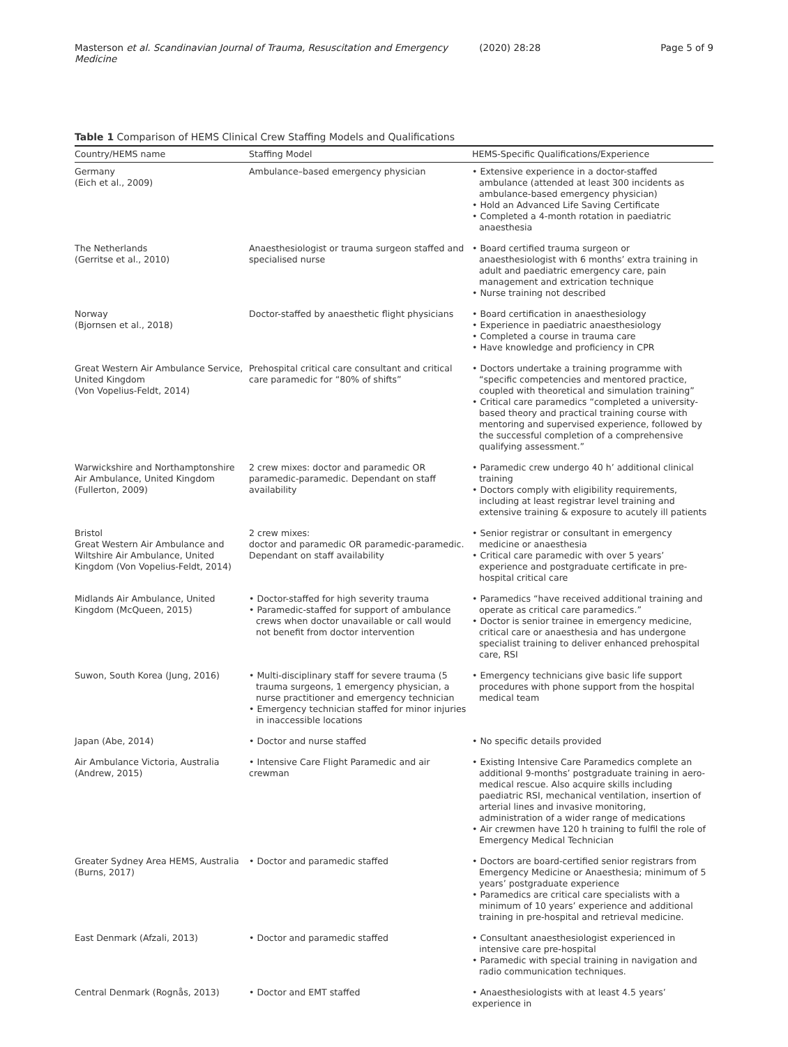Masterson et al. Scandinavian Journal of Trauma, Resuscitation and Emergency Medicine (2020) 28:28 Page 5 of 9
Table 1 Comparison of HEMS Clinical Crew Staffing Models and Qualifications
| Country/HEMS name | Staffing Model | HEMS-Specific Qualifications/Experience |
| --- | --- | --- |
| Germany (Eich et al., 2009) | Ambulance–based emergency physician | • Extensive experience in a doctor-staffed ambulance (attended at least 300 incidents as ambulance-based emergency physician) • Hold an Advanced Life Saving Certificate • Completed a 4-month rotation in paediatric anaesthesia |
| The Netherlands (Gerritse et al., 2010) | Anaesthesiologist or trauma surgeon staffed and specialised nurse | • Board certified trauma surgeon or anaesthesiologist with 6 months’ extra training in adult and paediatric emergency care, pain management and extrication technique • Nurse training not described |
| Norway (Bjornsen et al., 2018) | Doctor-staffed by anaesthetic flight physicians | • Board certification in anaesthesiology • Experience in paediatric anaesthesiology • Completed a course in trauma care • Have knowledge and proficiency in CPR |
| Great Western Air Ambulance Service, United Kingdom (Von Vopelius-Feldt, 2014) | Prehospital critical care consultant and critical care paramedic for “80% of shifts” | • Doctors undertake a training programme with “specific competencies and mentored practice, coupled with theoretical and simulation training” • Critical care paramedics “completed a university-based theory and practical training course with mentoring and supervised experience, followed by the successful completion of a comprehensive qualifying assessment.” |
| Warwickshire and Northamptonshire Air Ambulance, United Kingdom (Fullerton, 2009) | 2 crew mixes: doctor and paramedic OR paramedic-paramedic. Dependant on staff availability | • Paramedic crew undergo 40 h’ additional clinical training • Doctors comply with eligibility requirements, including at least registrar level training and extensive training & exposure to acutely ill patients |
| Bristol Great Western Air Ambulance and Wiltshire Air Ambulance, United Kingdom (Von Vopelius-Feldt, 2014) | 2 crew mixes: doctor and paramedic OR paramedic-paramedic. Dependant on staff availability | • Senior registrar or consultant in emergency medicine or anaesthesia • Critical care paramedic with over 5 years’ experience and postgraduate certificate in pre-hospital critical care |
| Midlands Air Ambulance, United Kingdom (McQueen, 2015) | • Doctor-staffed for high severity trauma • Paramedic-staffed for support of ambulance crews when doctor unavailable or call would not benefit from doctor intervention | • Paramedics “have received additional training and operate as critical care paramedics.” • Doctor is senior trainee in emergency medicine, critical care or anaesthesia and has undergone specialist training to deliver enhanced prehospital care, RSI |
| Suwon, South Korea (Jung, 2016) | • Multi-disciplinary staff for severe trauma (5 trauma surgeons, 1 emergency physician, a nurse practitioner and emergency technician • Emergency technician staffed for minor injuries in inaccessible locations | • Emergency technicians give basic life support procedures with phone support from the hospital medical team |
| Japan (Abe, 2014) | • Doctor and nurse staffed | • No specific details provided |
| Air Ambulance Victoria, Australia (Andrew, 2015) | • Intensive Care Flight Paramedic and air crewman | • Existing Intensive Care Paramedics complete an additional 9-months’ postgraduate training in aero-medical rescue. Also acquire skills including paediatric RSI, mechanical ventilation, insertion of arterial lines and invasive monitoring, administration of a wider range of medications • Air crewmen have 120 h training to fulfil the role of Emergency Medical Technician |
| Greater Sydney Area HEMS, Australia (Burns, 2017) | • Doctor and paramedic staffed | • Doctors are board-certified senior registrars from Emergency Medicine or Anaesthesia; minimum of 5 years’ postgraduate experience • Paramedics are critical care specialists with a minimum of 10 years’ experience and additional training in pre-hospital and retrieval medicine. |
| East Denmark (Afzali, 2013) | • Doctor and paramedic staffed | • Consultant anaesthesiologist experienced in intensive care pre-hospital • Paramedic with special training in navigation and radio communication techniques. |
| Central Denmark (Rognås, 2013) | • Doctor and EMT staffed | • Anaesthesiologists with at least 4.5 years’ experience in |